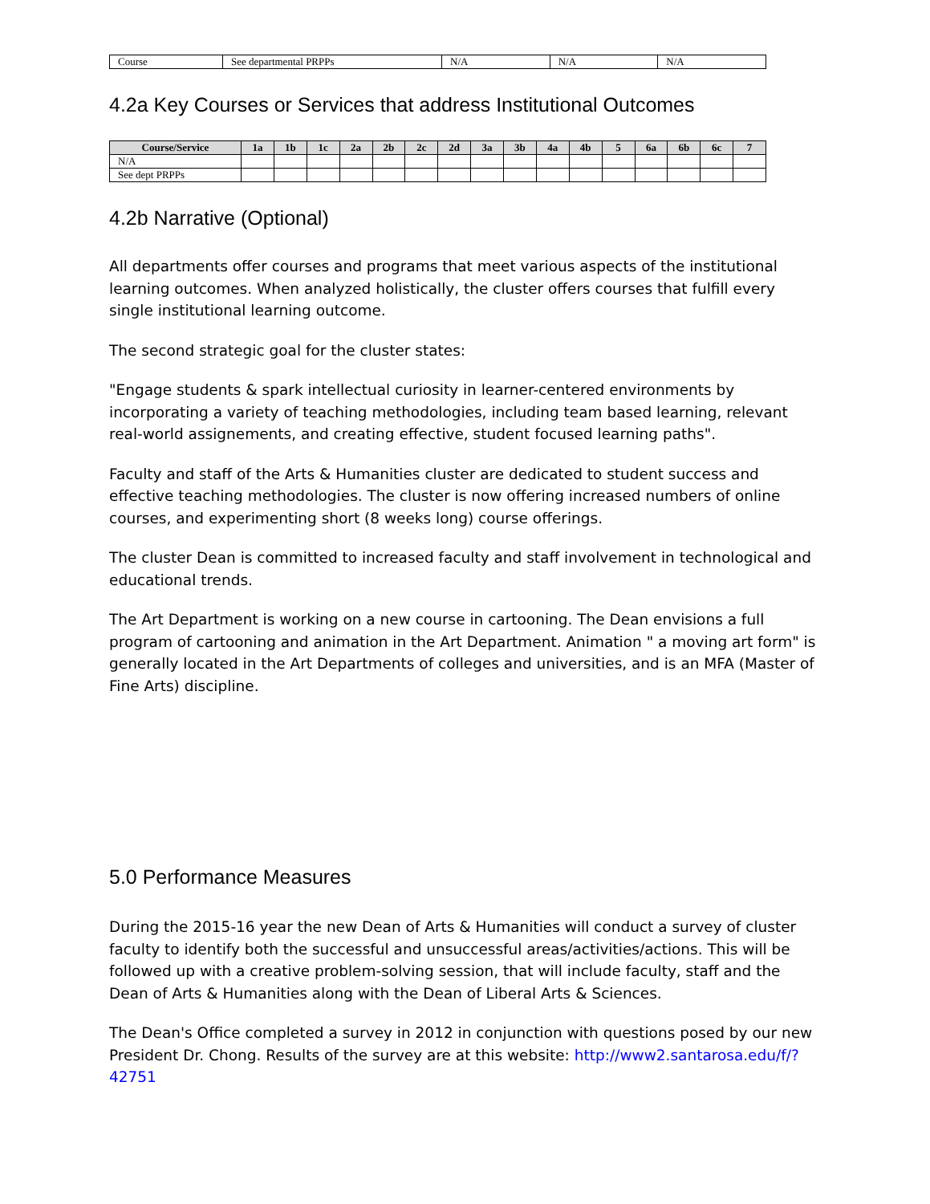| Course | See departmental PRPPs | N/A | N/A | N/A |
4.2a Key Courses or Services that address Institutional Outcomes
| Course/Service | 1a | 1b | 1c | 2a | 2b | 2c | 2d | 3a | 3b | 4a | 4b | 5 | 6a | 6b | 6c | 7 |
| --- | --- | --- | --- | --- | --- | --- | --- | --- | --- | --- | --- | --- | --- | --- | --- | --- |
| N/A | | | | | | | | | | | | | | | | |
| See dept PRPPs | | | | | | | | | | | | | | | | |
4.2b Narrative (Optional)
All departments offer courses and programs that meet various aspects of the institutional learning outcomes. When analyzed holistically, the cluster offers courses that fulfill every single institutional learning outcome.
The second strategic goal for the cluster states:
"Engage students & spark intellectual curiosity in learner-centered environments by incorporating a variety of teaching methodologies, including team based learning, relevant real-world assignements, and creating effective, student focused learning paths".
Faculty and staff of the Arts & Humanities cluster are dedicated to student success and effective teaching methodologies. The cluster is now offering increased numbers of online courses, and experimenting short (8 weeks long) course offerings.
The cluster Dean is committed to increased faculty and staff involvement in technological and educational trends.
The Art Department is working on a new course in cartooning. The Dean envisions a full program of cartooning and animation in the Art Department. Animation " a moving art form" is generally located in the Art Departments of colleges and universities, and is an MFA (Master of Fine Arts) discipline.
5.0 Performance Measures
During the 2015-16 year the new Dean of Arts & Humanities will conduct a survey of cluster faculty to identify both the successful and unsuccessful areas/activities/actions. This will be followed up with a creative problem-solving session, that will include faculty, staff and the Dean of Arts & Humanities along with the Dean of Liberal Arts & Sciences.
The Dean's Office completed a survey in 2012 in conjunction with questions posed by our new President Dr. Chong. Results of the survey are at this website: http://www2.santarosa.edu/f/?42751